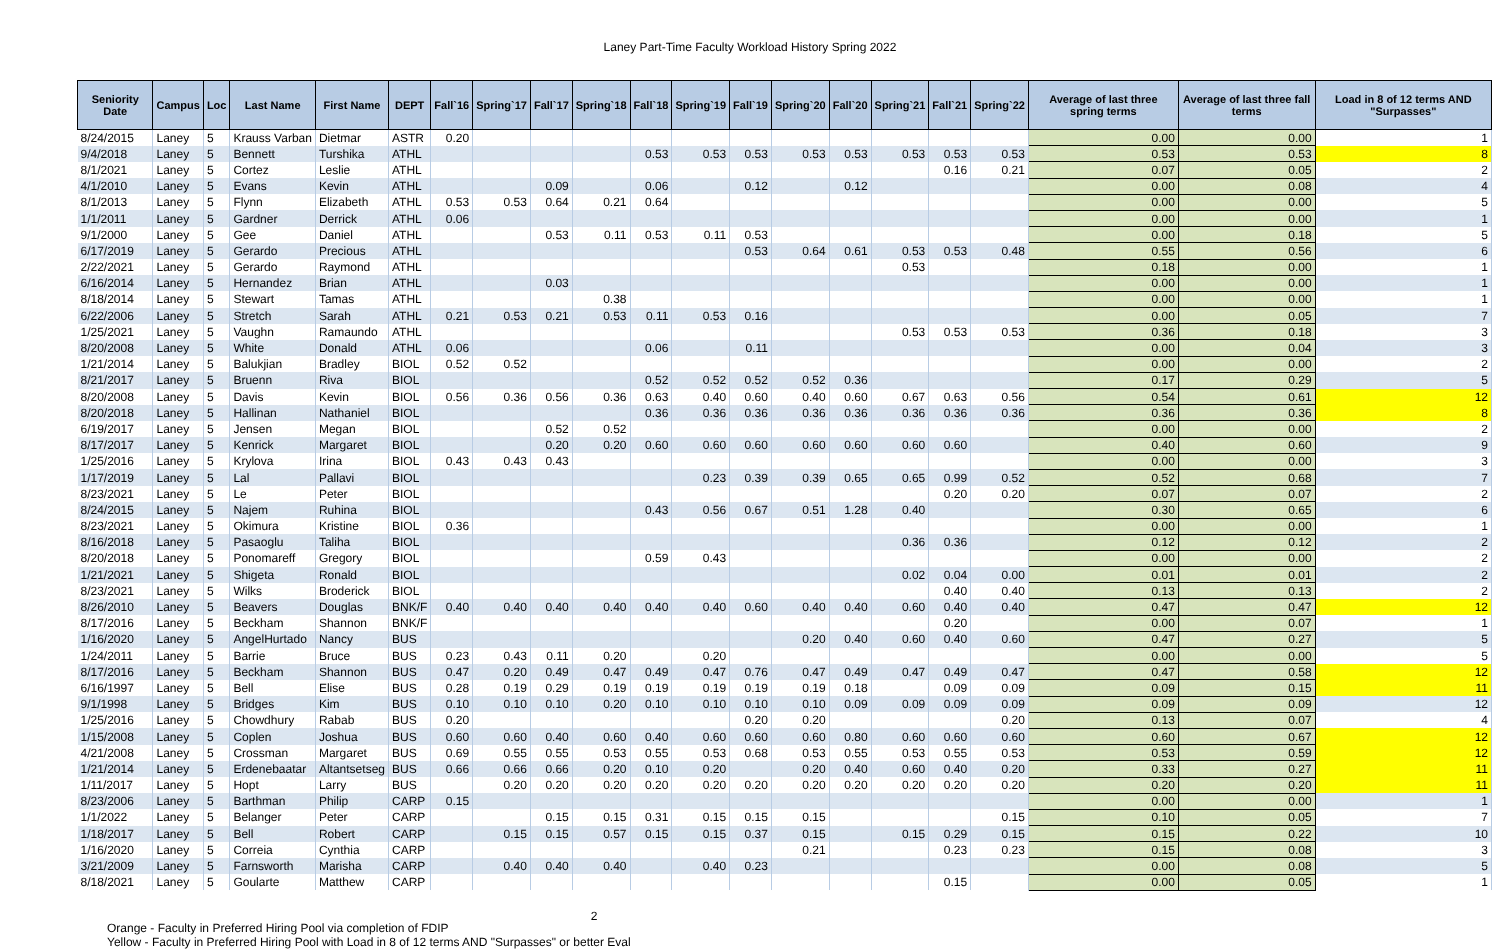Laney Part-Time Faculty Workload History Spring 2022
| Seniority Date | Campus | Loc | Last Name | First Name | DEPT | Fall`16 | Spring`17 | Fall`17 | Spring`18 | Fall`18 | Spring`19 | Fall`19 | Spring`20 | Fall`20 | Spring`21 | Fall`21 | Spring`22 | Average of last three spring terms | Average of last three fall terms | Load in 8 of 12 terms AND "Surpasses" |
| --- | --- | --- | --- | --- | --- | --- | --- | --- | --- | --- | --- | --- | --- | --- | --- | --- | --- | --- | --- | --- |
| 8/24/2015 | Laney | 5 | Krauss Varban | Dietmar | ASTR | 0.20 | | | | | | | | | | | | 0.00 | 0.00 | 1 |
| 9/4/2018 | Laney | 5 | Bennett | Turshika | ATHL | | | | | 0.53 | 0.53 | 0.53 | 0.53 | 0.53 | 0.53 | 0.53 | 0.53 | 0.53 | 0.53 | 8 |
| 8/1/2021 | Laney | 5 | Cortez | Leslie | ATHL | | | | | | | | | | | 0.16 | 0.21 | 0.07 | 0.05 | 2 |
| 4/1/2010 | Laney | 5 | Evans | Kevin | ATHL | | | 0.09 | | 0.06 | | 0.12 | | 0.12 | | | | 0.00 | 0.08 | 4 |
| 8/1/2013 | Laney | 5 | Flynn | Elizabeth | ATHL | 0.53 | 0.53 | 0.64 | 0.21 | 0.64 | | | | | | | | 0.00 | 0.00 | 5 |
| 1/1/2011 | Laney | 5 | Gardner | Derrick | ATHL | 0.06 | | | | | | | | | | | | 0.00 | 0.00 | 1 |
| 9/1/2000 | Laney | 5 | Gee | Daniel | ATHL | | | 0.53 | 0.11 | 0.53 | 0.11 | 0.53 | | | | | | 0.00 | 0.18 | 5 |
| 6/17/2019 | Laney | 5 | Gerardo | Precious | ATHL | | | | | | | 0.53 | 0.64 | 0.61 | 0.53 | 0.53 | 0.48 | 0.55 | 0.56 | 6 |
| 2/22/2021 | Laney | 5 | Gerardo | Raymond | ATHL | | | | | | | | | | 0.53 | | | 0.18 | 0.00 | 1 |
| 6/16/2014 | Laney | 5 | Hernandez | Brian | ATHL | | | 0.03 | | | | | | | | | | 0.00 | 0.00 | 1 |
| 8/18/2014 | Laney | 5 | Stewart | Tamas | ATHL | | | | 0.38 | | | | | | | | | 0.00 | 0.00 | 1 |
| 6/22/2006 | Laney | 5 | Stretch | Sarah | ATHL | 0.21 | 0.53 | 0.21 | 0.53 | 0.11 | 0.53 | 0.16 | | | | | | 0.00 | 0.05 | 7 |
| 1/25/2021 | Laney | 5 | Vaughn | Ramaundo | ATHL | | | | | | | | | | 0.53 | 0.53 | 0.53 | 0.36 | 0.18 | 3 |
| 8/20/2008 | Laney | 5 | White | Donald | ATHL | 0.06 | | | | 0.06 | | 0.11 | | | | | | 0.00 | 0.04 | 3 |
| 1/21/2014 | Laney | 5 | Balukjian | Bradley | BIOL | 0.52 | 0.52 | | | | | | | | | | | 0.00 | 0.00 | 2 |
| 8/21/2017 | Laney | 5 | Bruenn | Riva | BIOL | | | | | 0.52 | 0.52 | 0.52 | 0.52 | 0.36 | | | | 0.17 | 0.29 | 5 |
| 8/20/2008 | Laney | 5 | Davis | Kevin | BIOL | 0.56 | 0.36 | 0.56 | 0.36 | 0.63 | 0.40 | 0.60 | 0.40 | 0.60 | 0.67 | 0.63 | 0.56 | 0.54 | 0.61 | 12 |
| 8/20/2018 | Laney | 5 | Hallinan | Nathaniel | BIOL | | | | | 0.36 | 0.36 | 0.36 | 0.36 | 0.36 | 0.36 | 0.36 | 0.36 | 0.36 | 0.36 | 8 |
| 6/19/2017 | Laney | 5 | Jensen | Megan | BIOL | | | 0.52 | 0.52 | | | | | | | | | 0.00 | 0.00 | 2 |
| 8/17/2017 | Laney | 5 | Kenrick | Margaret | BIOL | | | 0.20 | 0.20 | 0.60 | 0.60 | 0.60 | 0.60 | 0.60 | 0.60 | 0.60 | | 0.40 | 0.60 | 9 |
| 1/25/2016 | Laney | 5 | Krylova | Irina | BIOL | 0.43 | 0.43 | 0.43 | | | | | | | | | | 0.00 | 0.00 | 3 |
| 1/17/2019 | Laney | 5 | Lal | Pallavi | BIOL | | | | | | 0.23 | 0.39 | 0.39 | 0.65 | 0.65 | 0.99 | 0.52 | 0.52 | 0.68 | 7 |
| 8/23/2021 | Laney | 5 | Le | Peter | BIOL | | | | | | | | | | | 0.20 | 0.20 | 0.07 | 0.07 | 2 |
| 8/24/2015 | Laney | 5 | Najem | Ruhina | BIOL | | | | | 0.43 | 0.56 | 0.67 | 0.51 | 1.28 | 0.40 | | | 0.30 | 0.65 | 6 |
| 8/23/2021 | Laney | 5 | Okimura | Kristine | BIOL | 0.36 | | | | | | | | | | | | 0.00 | 0.00 | 1 |
| 8/16/2018 | Laney | 5 | Pasaoglu | Taliha | BIOL | | | | | | | | | | 0.36 | 0.36 | | 0.12 | 0.12 | 2 |
| 8/20/2018 | Laney | 5 | Ponomareff | Gregory | BIOL | | | | | 0.59 | 0.43 | | | | | | | 0.00 | 0.00 | 2 |
| 1/21/2021 | Laney | 5 | Shigeta | Ronald | BIOL | | | | | | | | | | 0.02 | 0.04 | 0.00 | 0.01 | 0.01 | 2 |
| 8/23/2021 | Laney | 5 | Wilks | Broderick | BIOL | | | | | | | | | | | 0.40 | 0.40 | 0.13 | 0.13 | 2 |
| 8/26/2010 | Laney | 5 | Beavers | Douglas | BNK/F | 0.40 | 0.40 | 0.40 | 0.40 | 0.40 | 0.40 | 0.60 | 0.40 | 0.40 | 0.60 | 0.40 | 0.40 | 0.47 | 0.47 | 12 |
| 8/17/2016 | Laney | 5 | Beckham | Shannon | BNK/F | | | | | | | | | | | 0.20 | | 0.00 | 0.07 | 1 |
| 1/16/2020 | Laney | 5 | AngelHurtado | Nancy | BUS | | | | | | | | 0.20 | 0.40 | 0.60 | 0.40 | 0.60 | 0.47 | 0.27 | 5 |
| 1/24/2011 | Laney | 5 | Barrie | Bruce | BUS | 0.23 | 0.43 | 0.11 | 0.20 | | 0.20 | | | | | | | 0.00 | 0.00 | 5 |
| 8/17/2016 | Laney | 5 | Beckham | Shannon | BUS | 0.47 | 0.20 | 0.49 | 0.47 | 0.49 | 0.47 | 0.76 | 0.47 | 0.49 | 0.47 | 0.49 | 0.47 | 0.47 | 0.58 | 12 |
| 6/16/1997 | Laney | 5 | Bell | Elise | BUS | 0.28 | 0.19 | 0.29 | 0.19 | 0.19 | 0.19 | 0.19 | 0.19 | 0.18 | | 0.09 | 0.09 | 0.09 | 0.15 | 11 |
| 9/1/1998 | Laney | 5 | Bridges | Kim | BUS | 0.10 | 0.10 | 0.10 | 0.20 | 0.10 | 0.10 | 0.10 | 0.10 | 0.09 | 0.09 | 0.09 | 0.09 | 0.09 | 0.09 | 12 |
| 1/25/2016 | Laney | 5 | Chowdhury | Rabab | BUS | 0.20 | | | | | | 0.20 | 0.20 | | | | 0.20 | 0.13 | 0.07 | 4 |
| 1/15/2008 | Laney | 5 | Coplen | Joshua | BUS | 0.60 | 0.60 | 0.40 | 0.60 | 0.40 | 0.60 | 0.60 | 0.60 | 0.80 | 0.60 | 0.60 | 0.60 | 0.60 | 0.67 | 12 |
| 4/21/2008 | Laney | 5 | Crossman | Margaret | BUS | 0.69 | 0.55 | 0.55 | 0.53 | 0.55 | 0.53 | 0.68 | 0.53 | 0.55 | 0.53 | 0.55 | 0.53 | 0.53 | 0.59 | 12 |
| 1/21/2014 | Laney | 5 | Erdenebaatar | Altantsetseg | BUS | 0.66 | 0.66 | 0.66 | 0.20 | 0.10 | 0.20 | | 0.20 | 0.40 | 0.60 | 0.40 | 0.20 | 0.33 | 0.27 | 11 |
| 1/11/2017 | Laney | 5 | Hopt | Larry | BUS | | 0.20 | 0.20 | 0.20 | 0.20 | 0.20 | 0.20 | 0.20 | 0.20 | 0.20 | 0.20 | 0.20 | 0.20 | 0.20 | 11 |
| 8/23/2006 | Laney | 5 | Barthman | Philip | CARP | 0.15 | | | | | | | | | | | | 0.00 | 0.00 | 1 |
| 1/1/2022 | Laney | 5 | Belanger | Peter | CARP | | | 0.15 | 0.15 | 0.31 | 0.15 | 0.15 | 0.15 | | | | 0.15 | 0.10 | 0.05 | 7 |
| 1/18/2017 | Laney | 5 | Bell | Robert | CARP | | 0.15 | 0.15 | 0.57 | 0.15 | 0.15 | 0.37 | 0.15 | | 0.15 | 0.29 | 0.15 | 0.15 | 0.22 | 10 |
| 1/16/2020 | Laney | 5 | Correia | Cynthia | CARP | | | | | | | | 0.21 | | | 0.23 | 0.23 | 0.15 | 0.08 | 3 |
| 3/21/2009 | Laney | 5 | Farnsworth | Marisha | CARP | | 0.40 | 0.40 | 0.40 | | 0.40 | 0.23 | | | | | | 0.00 | 0.08 | 5 |
| 8/18/2021 | Laney | 5 | Goularte | Matthew | CARP | | | | | | | | | | | 0.15 | | 0.00 | 0.05 | 1 |
Orange - Faculty in Preferred Hiring Pool via completion of FDIP
Yellow - Faculty in Preferred Hiring Pool with Load in 8 of 12 terms AND "Surpasses" or better Eval
2